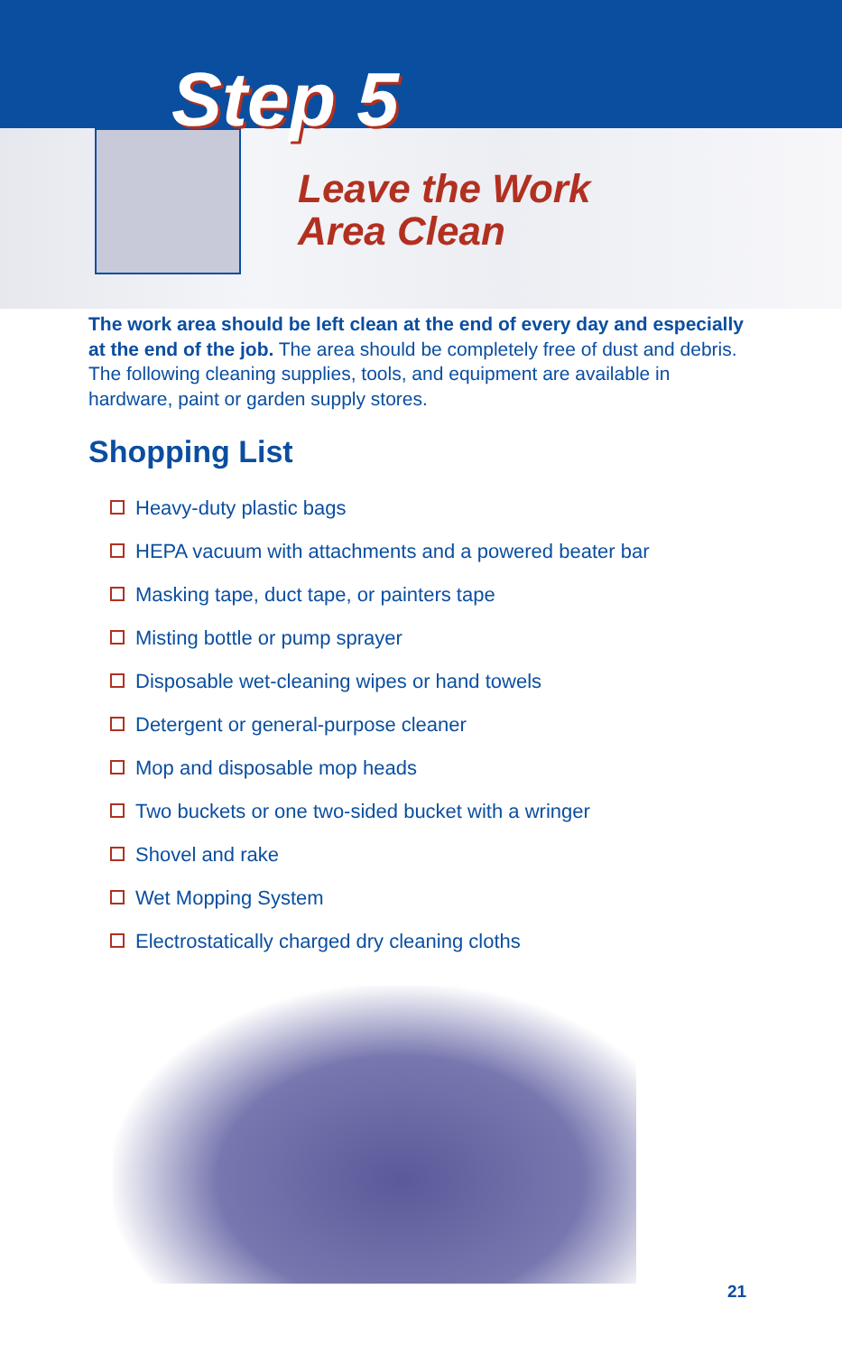Step 5
Leave the Work
Area Clean
The work area should be left clean at the end of every day and especially at the end of the job. The area should be completely free of dust and debris. The following cleaning supplies, tools, and equipment are available in hardware, paint or garden supply stores.
Shopping List
Heavy-duty plastic bags
HEPA vacuum with attachments and a powered beater bar
Masking tape, duct tape, or painters tape
Misting bottle or pump sprayer
Disposable wet-cleaning wipes or hand towels
Detergent or general-purpose cleaner
Mop and disposable mop heads
Two buckets or one two-sided bucket with a wringer
Shovel and rake
Wet Mopping System
Electrostatically charged dry cleaning cloths
21